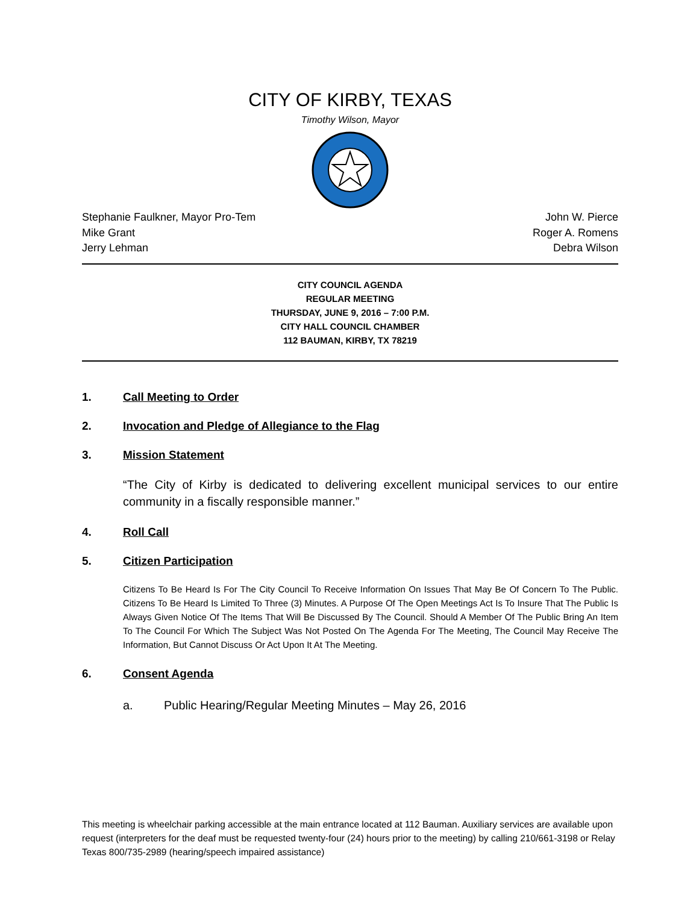CITY OF KIRBY, TEXAS
Timothy Wilson, Mayor
Stephanie Faulkner, Mayor Pro-Tem
Mike Grant
Jerry Lehman
John W. Pierce
Roger A. Romens
Debra Wilson
CITY COUNCIL AGENDA
REGULAR MEETING
THURSDAY, JUNE 9, 2016 – 7:00 P.M.
CITY HALL COUNCIL CHAMBER
112 BAUMAN, KIRBY, TX 78219
1. Call Meeting to Order
2. Invocation and Pledge of Allegiance to the Flag
3. Mission Statement
“The City of Kirby is dedicated to delivering excellent municipal services to our entire community in a fiscally responsible manner.”
4. Roll Call
5. Citizen Participation
Citizens To Be Heard Is For The City Council To Receive Information On Issues That May Be Of Concern To The Public. Citizens To Be Heard Is Limited To Three (3) Minutes. A Purpose Of The Open Meetings Act Is To Insure That The Public Is Always Given Notice Of The Items That Will Be Discussed By The Council. Should A Member Of The Public Bring An Item To The Council For Which The Subject Was Not Posted On The Agenda For The Meeting, The Council May Receive The Information, But Cannot Discuss Or Act Upon It At The Meeting.
6. Consent Agenda
a. Public Hearing/Regular Meeting Minutes – May 26, 2016
This meeting is wheelchair parking accessible at the main entrance located at 112 Bauman. Auxiliary services are available upon request (interpreters for the deaf must be requested twenty-four (24) hours prior to the meeting) by calling 210/661-3198 or Relay Texas 800/735-2989 (hearing/speech impaired assistance)